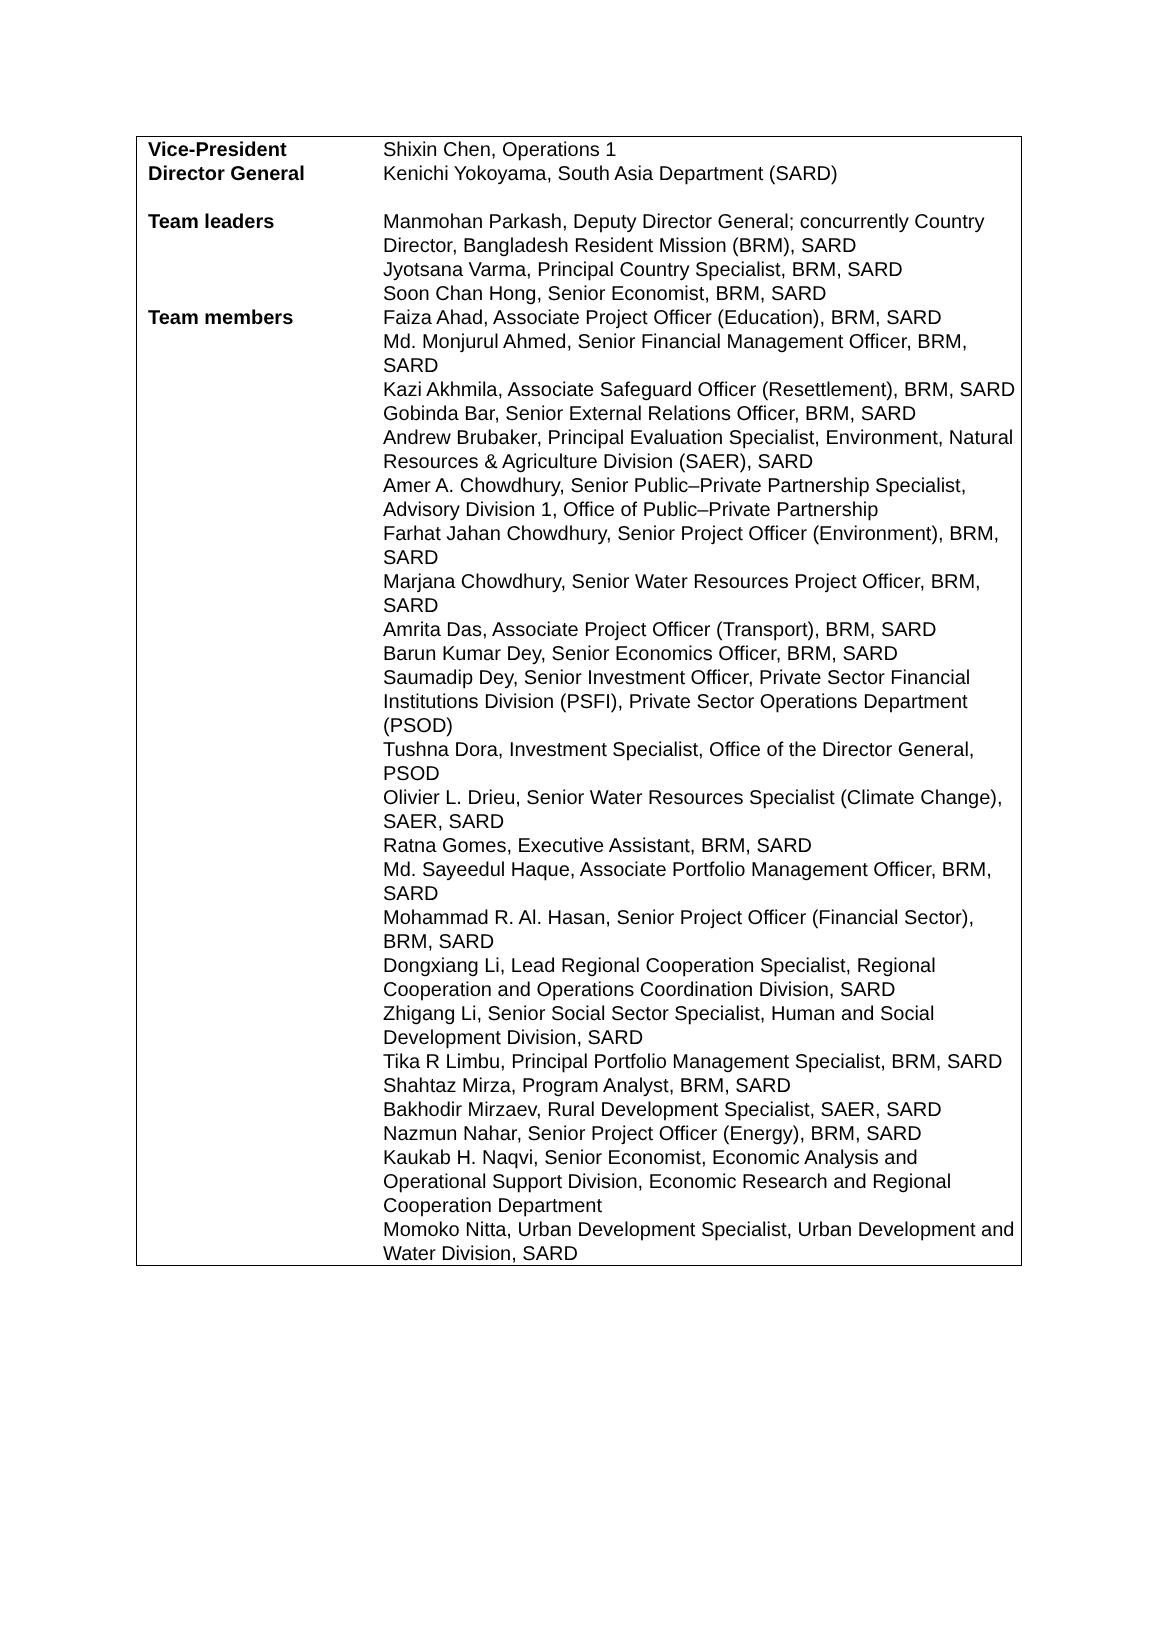| Vice-President | Shixin Chen, Operations 1 |
| Director General | Kenichi Yokoyama, South Asia Department (SARD) |
| Team leaders | Manmohan Parkash, Deputy Director General; concurrently Country Director, Bangladesh Resident Mission (BRM), SARD Jyotsana Varma, Principal Country Specialist, BRM, SARD Soon Chan Hong, Senior Economist, BRM, SARD |
| Team members | Faiza Ahad, Associate Project Officer (Education), BRM, SARD Md. Monjurul Ahmed, Senior Financial Management Officer, BRM, SARD Kazi Akhmila, Associate Safeguard Officer (Resettlement), BRM, SARD Gobinda Bar, Senior External Relations Officer, BRM, SARD Andrew Brubaker, Principal Evaluation Specialist, Environment, Natural Resources & Agriculture Division (SAER), SARD Amer A. Chowdhury, Senior Public–Private Partnership Specialist, Advisory Division 1, Office of Public–Private Partnership Farhat Jahan Chowdhury, Senior Project Officer (Environment), BRM, SARD Marjana Chowdhury, Senior Water Resources Project Officer, BRM, SARD Amrita Das, Associate Project Officer (Transport), BRM, SARD Barun Kumar Dey, Senior Economics Officer, BRM, SARD Saumadip Dey, Senior Investment Officer, Private Sector Financial Institutions Division (PSFI), Private Sector Operations Department (PSOD) Tushna Dora, Investment Specialist, Office of the Director General, PSOD Olivier L. Drieu, Senior Water Resources Specialist (Climate Change), SAER, SARD Ratna Gomes, Executive Assistant, BRM, SARD Md. Sayeedul Haque, Associate Portfolio Management Officer, BRM, SARD Mohammad R. Al. Hasan, Senior Project Officer (Financial Sector), BRM, SARD Dongxiang Li, Lead Regional Cooperation Specialist, Regional Cooperation and Operations Coordination Division, SARD Zhigang Li, Senior Social Sector Specialist, Human and Social Development Division, SARD Tika R Limbu, Principal Portfolio Management Specialist, BRM, SARD Shahtaz Mirza, Program Analyst, BRM, SARD Bakhodir Mirzaev, Rural Development Specialist, SAER, SARD Nazmun Nahar, Senior Project Officer (Energy), BRM, SARD Kaukab H. Naqvi, Senior Economist, Economic Analysis and Operational Support Division, Economic Research and Regional Cooperation Department Momoko Nitta, Urban Development Specialist, Urban Development and Water Division, SARD |